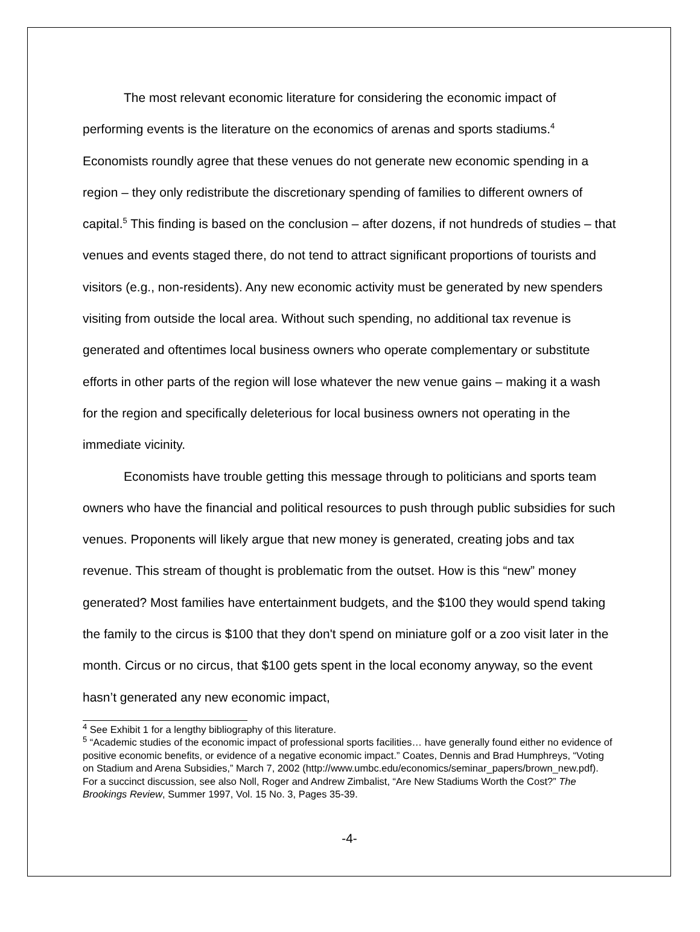The most relevant economic literature for considering the economic impact of performing events is the literature on the economics of arenas and sports stadiums.<sup>4</sup> Economists roundly agree that these venues do not generate new economic spending in a region – they only redistribute the discretionary spending of families to different owners of capital.<sup>5</sup> This finding is based on the conclusion – after dozens, if not hundreds of studies – that venues and events staged there, do not tend to attract significant proportions of tourists and visitors (e.g., non-residents). Any new economic activity must be generated by new spenders visiting from outside the local area. Without such spending, no additional tax revenue is generated and oftentimes local business owners who operate complementary or substitute efforts in other parts of the region will lose whatever the new venue gains – making it a wash for the region and specifically deleterious for local business owners not operating in the immediate vicinity.
Economists have trouble getting this message through to politicians and sports team owners who have the financial and political resources to push through public subsidies for such venues. Proponents will likely argue that new money is generated, creating jobs and tax revenue. This stream of thought is problematic from the outset. How is this “new” money generated? Most families have entertainment budgets, and the $100 they would spend taking the family to the circus is $100 that they don't spend on miniature golf or a zoo visit later in the month. Circus or no circus, that $100 gets spent in the local economy anyway, so the event hasn’t generated any new economic impact,
<sup>4</sup> See Exhibit 1 for a lengthy bibliography of this literature.
<sup>5</sup> “Academic studies of the economic impact of professional sports facilities… have generally found either no evidence of positive economic benefits, or evidence of a negative economic impact.” Coates, Dennis and Brad Humphreys, “Voting on Stadium and Arena Subsidies,” March 7, 2002 (http://www.umbc.edu/economics/seminar_papers/brown_new.pdf). For a succinct discussion, see also Noll, Roger and Andrew Zimbalist, “Are New Stadiums Worth the Cost?” The Brookings Review, Summer 1997, Vol. 15 No. 3, Pages 35-39.
-4-